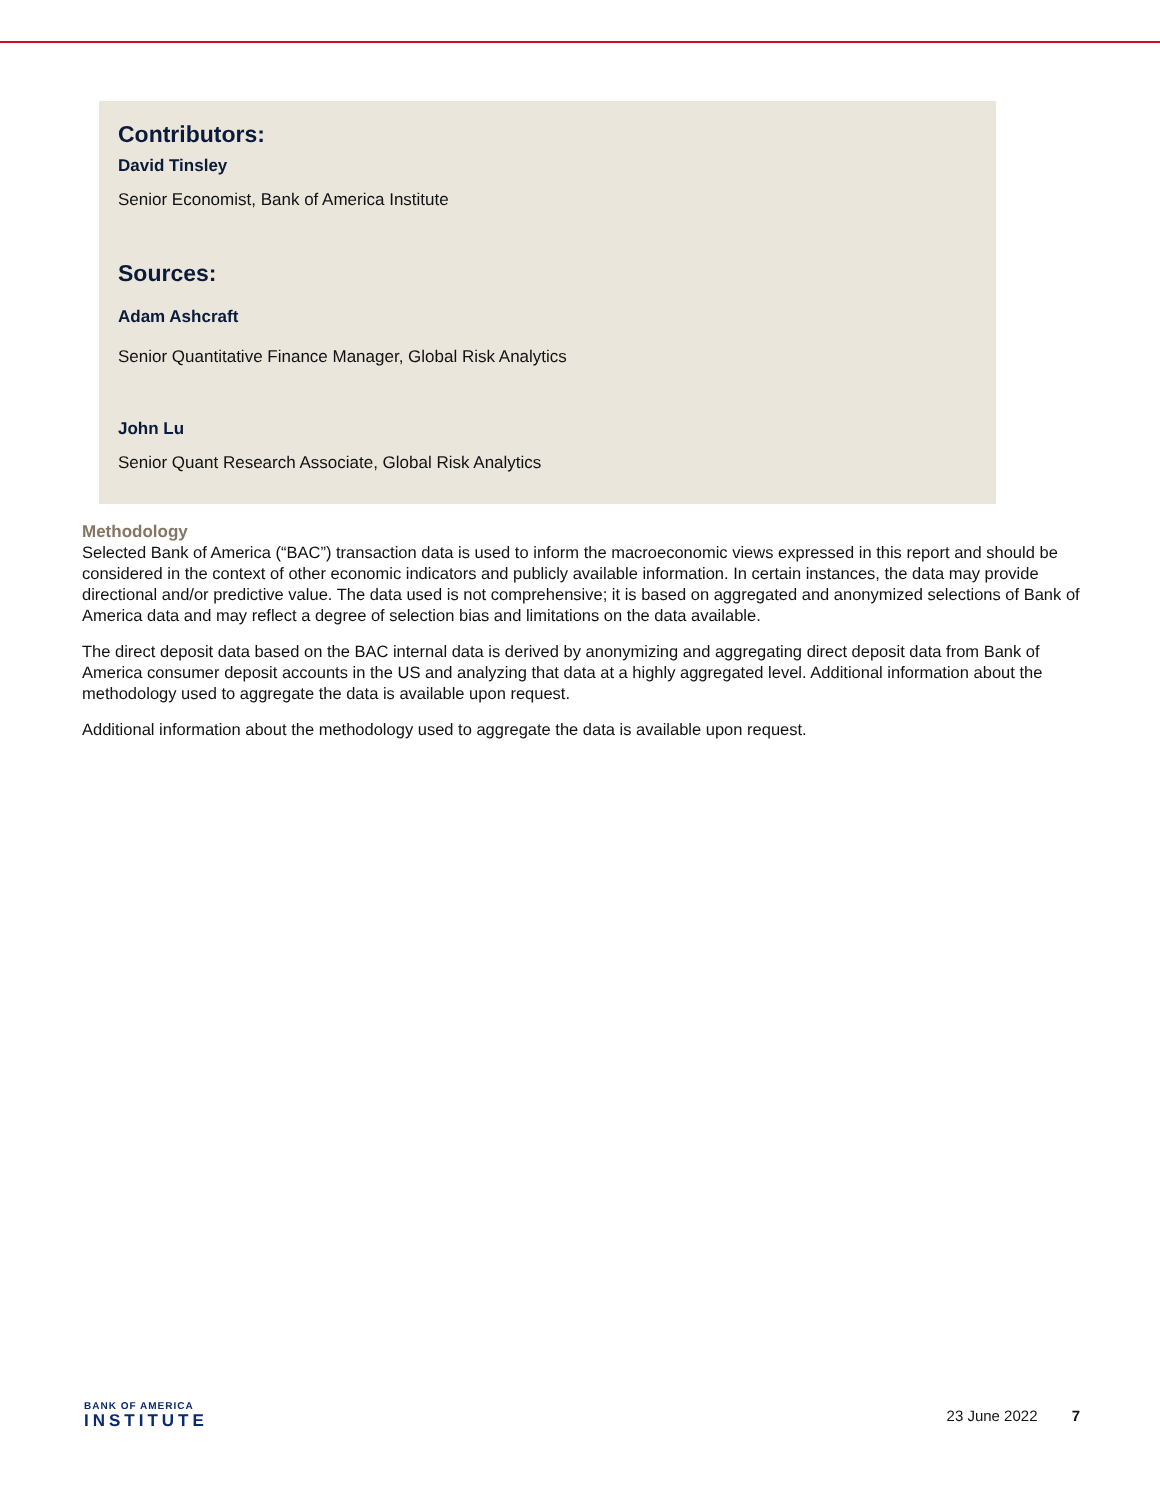Contributors:
David Tinsley
Senior Economist, Bank of America Institute
Sources:
Adam Ashcraft
Senior Quantitative Finance Manager, Global Risk Analytics
John Lu
Senior Quant Research Associate, Global Risk Analytics
Methodology
Selected Bank of America (“BAC”) transaction data is used to inform the macroeconomic views expressed in this report and should be considered in the context of other economic indicators and publicly available information. In certain instances, the data may provide directional and/or predictive value. The data used is not comprehensive; it is based on aggregated and anonymized selections of Bank of America data and may reflect a degree of selection bias and limitations on the data available.
The direct deposit data based on the BAC internal data is derived by anonymizing and aggregating direct deposit data from Bank of America consumer deposit accounts in the US and analyzing that data at a highly aggregated level. Additional information about the methodology used to aggregate the data is available upon request.
Additional information about the methodology used to aggregate the data is available upon request.
BANK OF AMERICA
INSTITUTE
23 June 2022 7